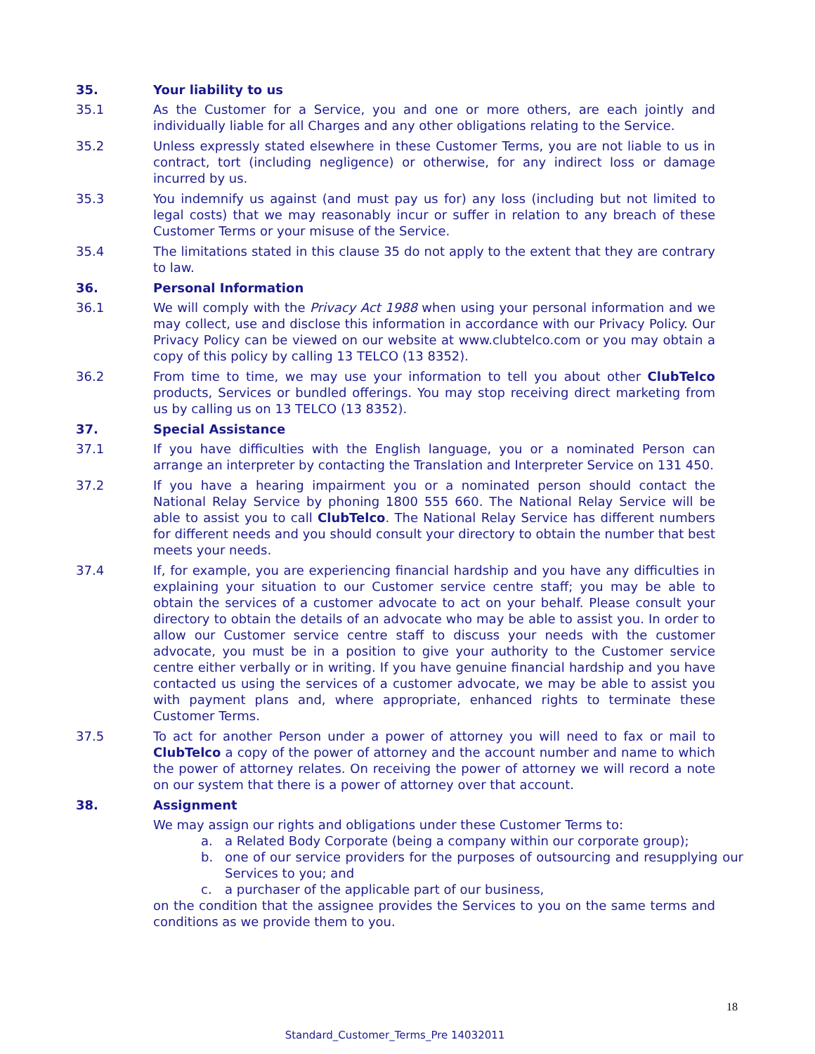35. Your liability to us
35.1 As the Customer for a Service, you and one or more others, are each jointly and individually liable for all Charges and any other obligations relating to the Service.
35.2 Unless expressly stated elsewhere in these Customer Terms, you are not liable to us in contract, tort (including negligence) or otherwise, for any indirect loss or damage incurred by us.
35.3 You indemnify us against (and must pay us for) any loss (including but not limited to legal costs) that we may reasonably incur or suffer in relation to any breach of these Customer Terms or your misuse of the Service.
35.4 The limitations stated in this clause 35 do not apply to the extent that they are contrary to law.
36. Personal Information
36.1 We will comply with the Privacy Act 1988 when using your personal information and we may collect, use and disclose this information in accordance with our Privacy Policy. Our Privacy Policy can be viewed on our website at www.clubtelco.com or you may obtain a copy of this policy by calling 13 TELCO (13 8352).
36.2 From time to time, we may use your information to tell you about other ClubTelco products, Services or bundled offerings. You may stop receiving direct marketing from us by calling us on 13 TELCO (13 8352).
37. Special Assistance
37.1 If you have difficulties with the English language, you or a nominated Person can arrange an interpreter by contacting the Translation and Interpreter Service on 131 450.
37.2 If you have a hearing impairment you or a nominated person should contact the National Relay Service by phoning 1800 555 660. The National Relay Service will be able to assist you to call ClubTelco. The National Relay Service has different numbers for different needs and you should consult your directory to obtain the number that best meets your needs.
37.4 If, for example, you are experiencing financial hardship and you have any difficulties in explaining your situation to our Customer service centre staff; you may be able to obtain the services of a customer advocate to act on your behalf. Please consult your directory to obtain the details of an advocate who may be able to assist you. In order to allow our Customer service centre staff to discuss your needs with the customer advocate, you must be in a position to give your authority to the Customer service centre either verbally or in writing. If you have genuine financial hardship and you have contacted us using the services of a customer advocate, we may be able to assist you with payment plans and, where appropriate, enhanced rights to terminate these Customer Terms.
37.5 To act for another Person under a power of attorney you will need to fax or mail to ClubTelco a copy of the power of attorney and the account number and name to which the power of attorney relates. On receiving the power of attorney we will record a note on our system that there is a power of attorney over that account.
38. Assignment
We may assign our rights and obligations under these Customer Terms to:
a. a Related Body Corporate (being a company within our corporate group);
b. one of our service providers for the purposes of outsourcing and resupplying our Services to you; and
c. a purchaser of the applicable part of our business,
on the condition that the assignee provides the Services to you on the same terms and conditions as we provide them to you.
18
Standard_Customer_Terms_Pre 14032011